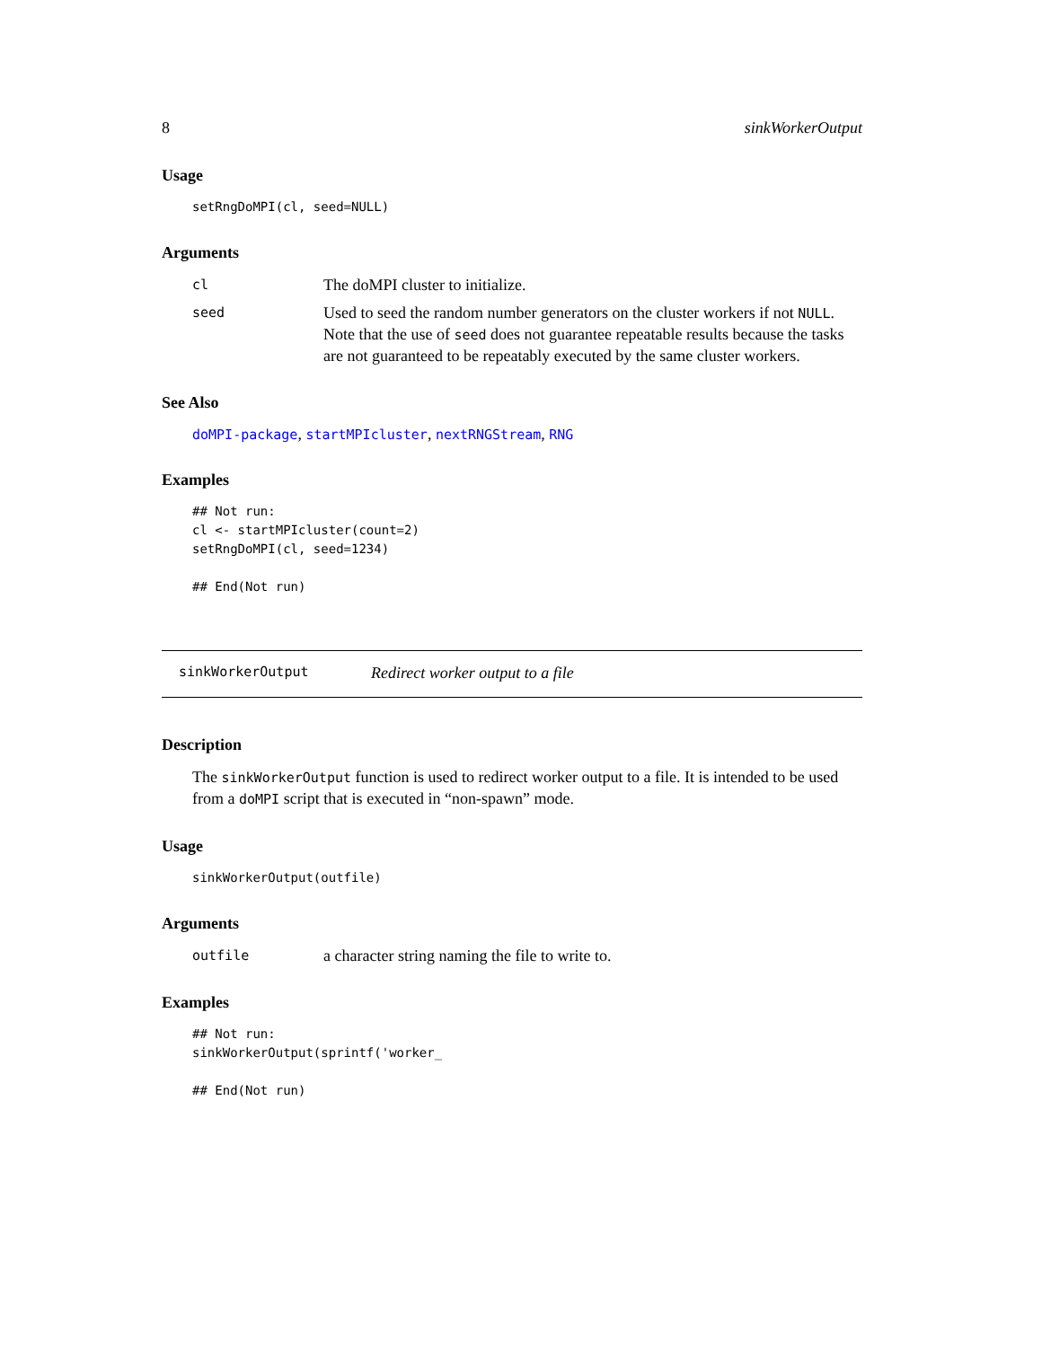8 sinkWorkerOutput
Usage
setRngDoMPI(cl, seed=NULL)
Arguments
cl The doMPI cluster to initialize.
seed Used to seed the random number generators on the cluster workers if not NULL. Note that the use of seed does not guarantee repeatable results because the tasks are not guaranteed to be repeatably executed by the same cluster workers.
See Also
doMPI-package, startMPIcluster, nextRNGStream, RNG
Examples
## Not run: 
cl <- startMPIcluster(count=2)
setRngDoMPI(cl, seed=1234)

## End(Not run)
sinkWorkerOutput Redirect worker output to a file
Description
The sinkWorkerOutput function is used to redirect worker output to a file. It is intended to be used from a doMPI script that is executed in “non-spawn” mode.
Usage
sinkWorkerOutput(outfile)
Arguments
outfile a character string naming the file to write to.
Examples
## Not run: 
sinkWorkerOutput(sprintf('worker_

## End(Not run)